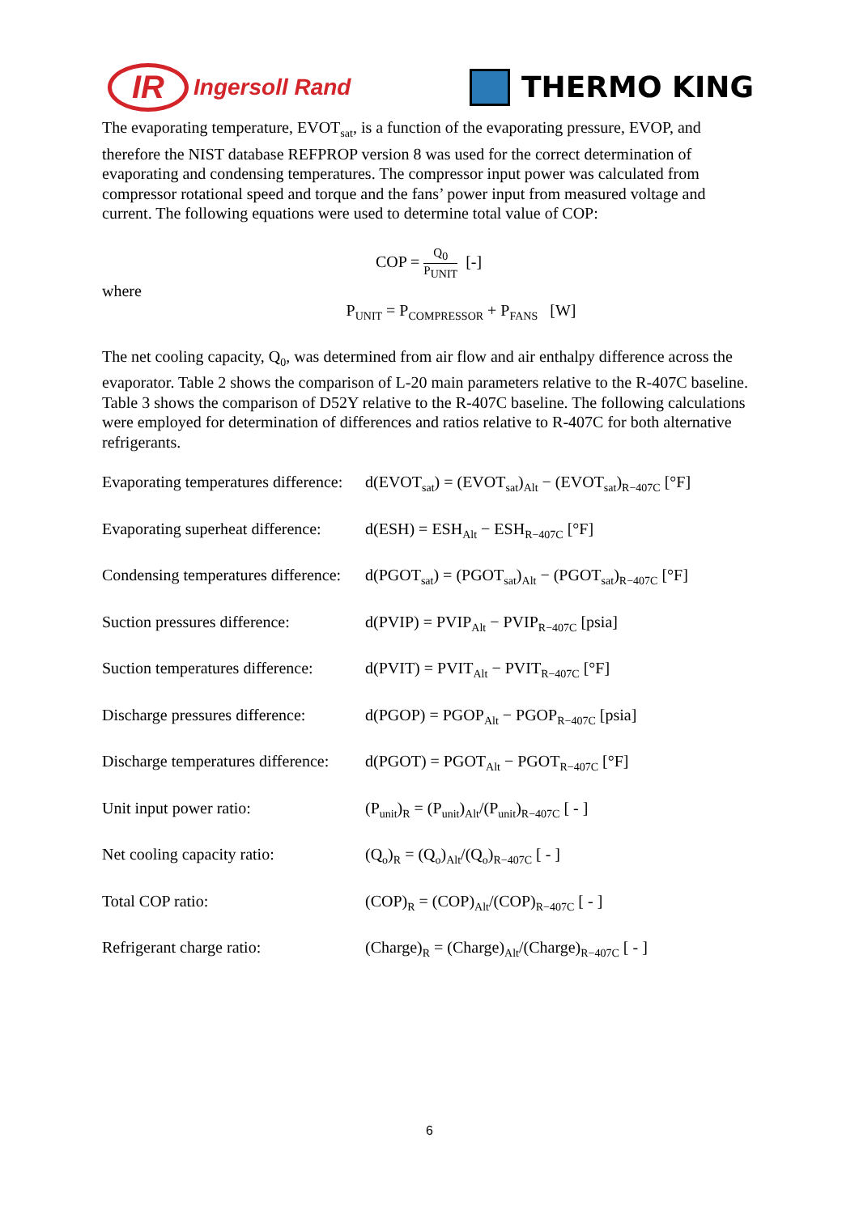IR Ingersoll Rand
THERMO KING
The evaporating temperature, EVOT<sub>sat</sub>, is a function of the evaporating pressure, EVOP, and therefore the NIST database REFPROP version 8 was used for the correct determination of evaporating and condensing temperatures. The compressor input power was calculated from compressor rotational speed and torque and the fans’ power input from measured voltage and current. The following equations were used to determine total value of COP:
COP = Q<sub>0</sub> P<sub>UNIT</sub> [-]
where
P<sub>UNIT</sub> = P<sub>COMPRESSOR</sub> + P<sub>FANS</sub> [W]
The net cooling capacity, Q<sub>0</sub>, was determined from air flow and air enthalpy difference across the evaporator. Table 2 shows the comparison of L-20 main parameters relative to the R-407C baseline. Table 3 shows the comparison of D52Y relative to the R-407C baseline. The following calculations were employed for determination of differences and ratios relative to R-407C for both alternative refrigerants.
Evaporating temperatures difference: d(EVOT<sub>sat</sub>) = (EVOT<sub>sat</sub>)<sub>Alt</sub> − (EVOT<sub>sat</sub>)<sub>R−407C</sub> [°F]
Evaporating superheat difference: d(ESH) = ESH<sub>Alt</sub> − ESH<sub>R−407C</sub> [°F]
Condensing temperatures difference: d(PGOT<sub>sat</sub>) = (PGOT<sub>sat</sub>)<sub>Alt</sub> − (PGOT<sub>sat</sub>)<sub>R−407C</sub> [°F]
Suction pressures difference: d(PVIP) = PVIP<sub>Alt</sub> − PVIP<sub>R−407C</sub> [psia]
Suction temperatures difference: d(PVIT) = PVIT<sub>Alt</sub> − PVIT<sub>R−407C</sub> [°F]
Discharge pressures difference: d(PGOP) = PGOP<sub>Alt</sub> − PGOP<sub>R−407C</sub> [psia]
Discharge temperatures difference: d(PGOT) = PGOT<sub>Alt</sub> − PGOT<sub>R−407C</sub> [°F]
Unit input power ratio: (P<sub>unit</sub>)<sub>R</sub> = (P<sub>unit</sub>)<sub>Alt</sub>/(P<sub>unit</sub>)<sub>R−407C</sub> [ - ]
Net cooling capacity ratio: (Q<sub>o</sub>)<sub>R</sub> = (Q<sub>o</sub>)<sub>Alt</sub>/(Q<sub>o</sub>)<sub>R−407C</sub> [ - ]
Total COP ratio: (COP)<sub>R</sub> = (COP)<sub>Alt</sub>/(COP)<sub>R−407C</sub> [ - ]
Refrigerant charge ratio: (Charge)<sub>R</sub> = (Charge)<sub>Alt</sub>/(Charge)<sub>R−407C</sub> [ - ]
6